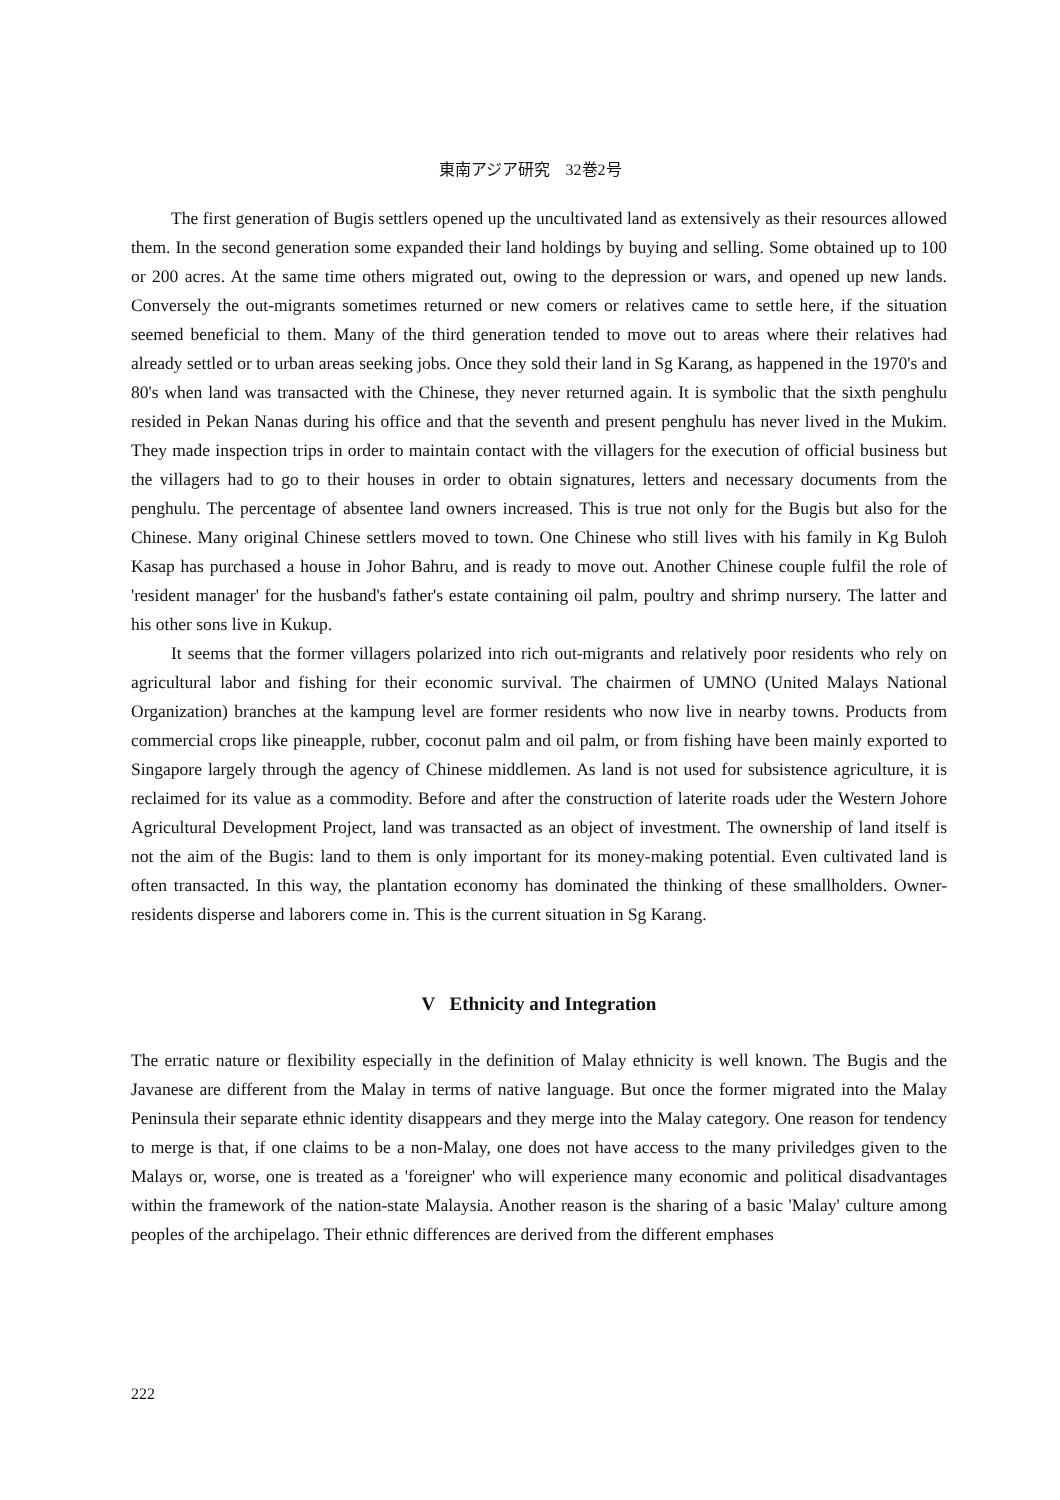東南アジア研究　32巻2号
The first generation of Bugis settlers opened up the uncultivated land as extensively as their resources allowed them. In the second generation some expanded their land holdings by buying and selling. Some obtained up to 100 or 200 acres. At the same time others migrated out, owing to the depression or wars, and opened up new lands. Conversely the out-migrants sometimes returned or new comers or relatives came to settle here, if the situation seemed beneficial to them. Many of the third generation tended to move out to areas where their relatives had already settled or to urban areas seeking jobs. Once they sold their land in Sg Karang, as happened in the 1970's and 80's when land was transacted with the Chinese, they never returned again. It is symbolic that the sixth penghulu resided in Pekan Nanas during his office and that the seventh and present penghulu has never lived in the Mukim. They made inspection trips in order to maintain contact with the villagers for the execution of official business but the villagers had to go to their houses in order to obtain signatures, letters and necessary documents from the penghulu. The percentage of absentee land owners increased. This is true not only for the Bugis but also for the Chinese. Many original Chinese settlers moved to town. One Chinese who still lives with his family in Kg Buloh Kasap has purchased a house in Johor Bahru, and is ready to move out. Another Chinese couple fulfil the role of 'resident manager' for the husband's father's estate containing oil palm, poultry and shrimp nursery. The latter and his other sons live in Kukup.
It seems that the former villagers polarized into rich out-migrants and relatively poor residents who rely on agricultural labor and fishing for their economic survival. The chairmen of UMNO (United Malays National Organization) branches at the kampung level are former residents who now live in nearby towns. Products from commercial crops like pineapple, rubber, coconut palm and oil palm, or from fishing have been mainly exported to Singapore largely through the agency of Chinese middlemen. As land is not used for subsistence agriculture, it is reclaimed for its value as a commodity. Before and after the construction of laterite roads uder the Western Johore Agricultural Development Project, land was transacted as an object of investment. The ownership of land itself is not the aim of the Bugis: land to them is only important for its money-making potential. Even cultivated land is often transacted. In this way, the plantation economy has dominated the thinking of these smallholders. Owner-residents disperse and laborers come in. This is the current situation in Sg Karang.
V Ethnicity and Integration
The erratic nature or flexibility especially in the definition of Malay ethnicity is well known. The Bugis and the Javanese are different from the Malay in terms of native language. But once the former migrated into the Malay Peninsula their separate ethnic identity disappears and they merge into the Malay category. One reason for tendency to merge is that, if one claims to be a non-Malay, one does not have access to the many priviledges given to the Malays or, worse, one is treated as a 'foreigner' who will experience many economic and political disadvantages within the framework of the nation-state Malaysia. Another reason is the sharing of a basic 'Malay' culture among peoples of the archipelago. Their ethnic differences are derived from the different emphases
222